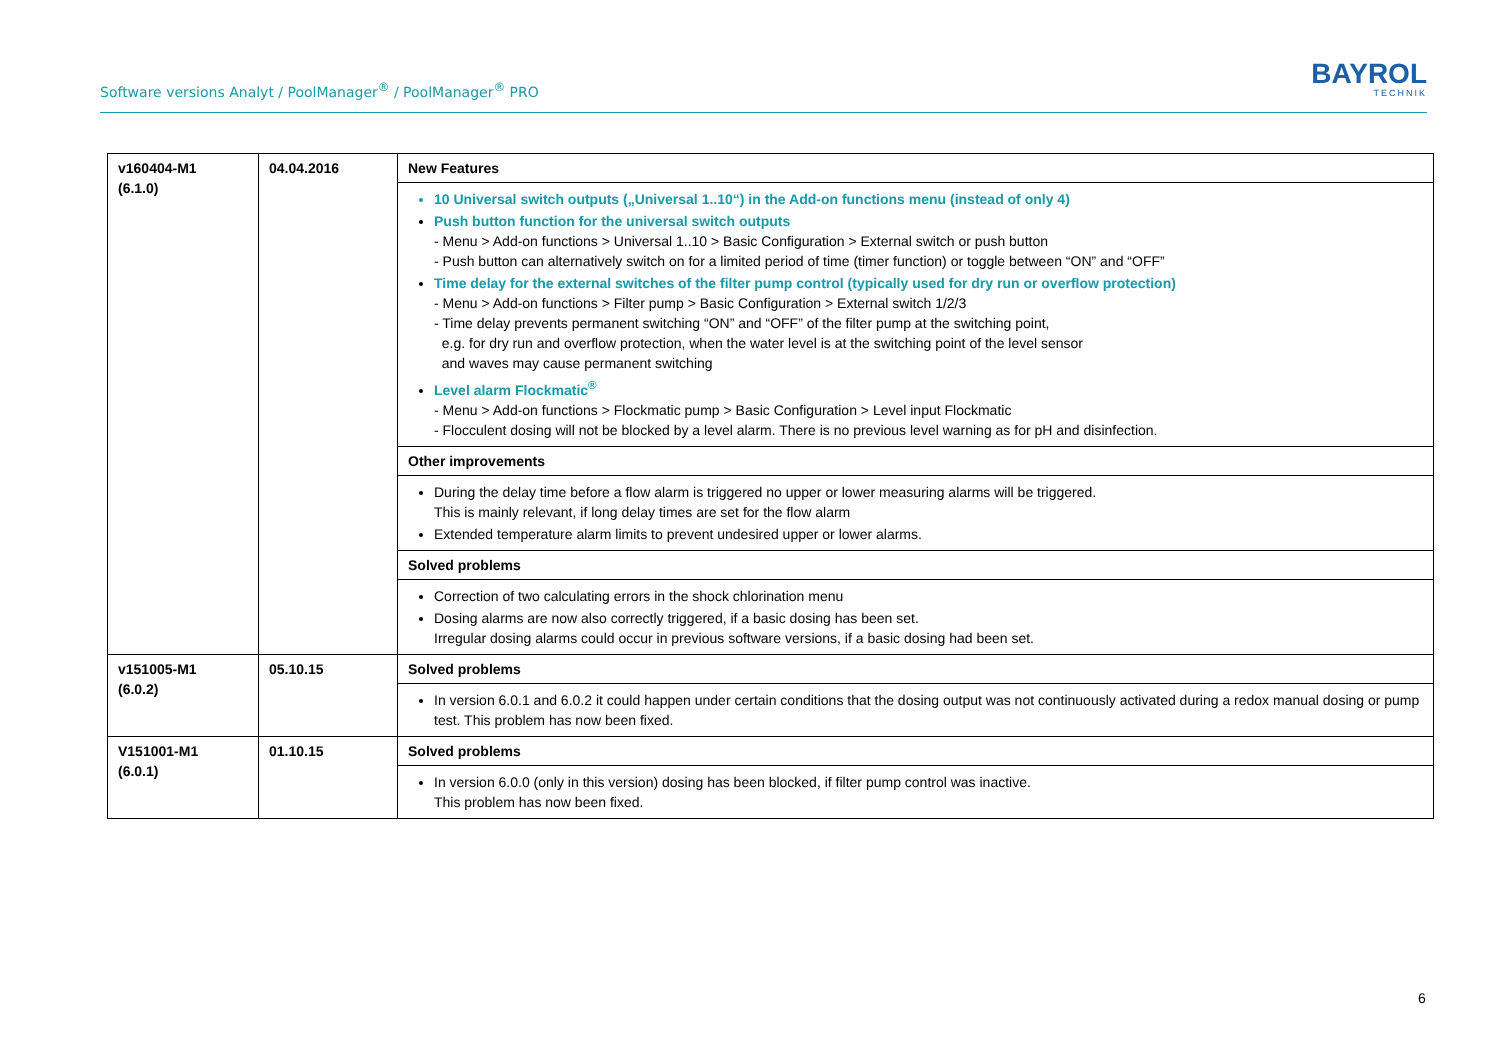Software versions Analyt / PoolManager<sup>®</sup> / PoolManager<sup>®</sup> PRO
BAYROL
TECHNIK
| v160404-M1 (6.1.0) | 04.04.2016 | New Features |
| | | 10 Universal switch outputs („Universal 1..10“) in the Add-on functions menu (instead of only 4) Push button function for the universal switch outputs - Menu > Add-on functions > Universal 1..10 > Basic Configuration > External switch or push button - Push button can alternatively switch on for a limited period of time (timer function) or toggle between “ON” and “OFF” Time delay for the external switches of the filter pump control (typically used for dry run or overflow protection) - Menu > Add-on functions > Filter pump > Basic Configuration > External switch 1/2/3 - Time delay prevents permanent switching “ON” and “OFF” of the filter pump at the switching point, e.g. for dry run and overflow protection, when the water level is at the switching point of the level sensor and waves may cause permanent switching Level alarm Flockmatic<sup>®</sup> - Menu > Add-on functions > Flockmatic pump > Basic Configuration > Level input Flockmatic - Flocculent dosing will not be blocked by a level alarm. There is no previous level warning as for pH and disinfection. |
| | | Other improvements |
| | | During the delay time before a flow alarm is triggered no upper or lower measuring alarms will be triggered. This is mainly relevant, if long delay times are set for the flow alarm Extended temperature alarm limits to prevent undesired upper or lower alarms. |
| | | Solved problems |
| | | Correction of two calculating errors in the shock chlorination menu Dosing alarms are now also correctly triggered, if a basic dosing has been set. Irregular dosing alarms could occur in previous software versions, if a basic dosing had been set. |
| v151005-M1 (6.0.2) | 05.10.15 | Solved problems |
| | | In version 6.0.1 and 6.0.2 it could happen under certain conditions that the dosing output was not continuously activated during a redox manual dosing or pump test. This problem has now been fixed. |
| V151001-M1 (6.0.1) | 01.10.15 | Solved problems |
| | | In version 6.0.0 (only in this version) dosing has been blocked, if filter pump control was inactive. This problem has now been fixed. |
6